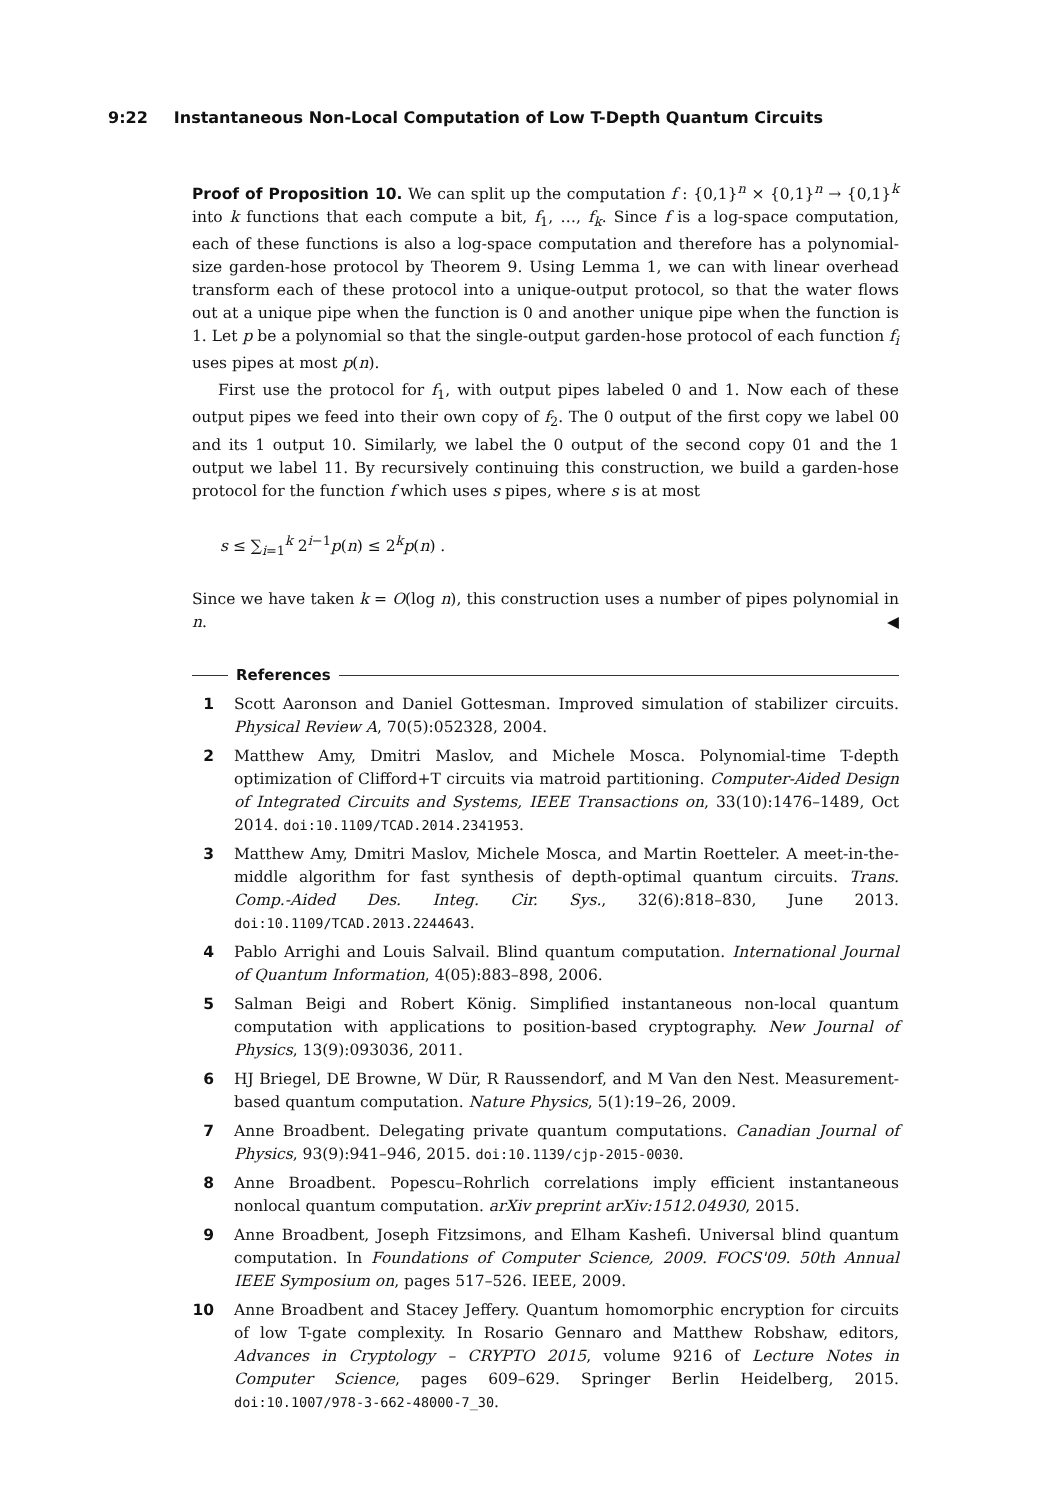9:22 Instantaneous Non-Local Computation of Low T-Depth Quantum Circuits
Proof of Proposition 10. We can split up the computation f : {0,1}<sup>n</sup> × {0,1}<sup>n</sup> → {0,1}<sup>k</sup> into k functions that each compute a bit, f<sub>1</sub>, …, f<sub>k</sub>. Since f is a log-space computation, each of these functions is also a log-space computation and therefore has a polynomial-size garden-hose protocol by Theorem 9. Using Lemma 1, we can with linear overhead transform each of these protocol into a unique-output protocol, so that the water flows out at a unique pipe when the function is 0 and another unique pipe when the function is 1. Let p be a polynomial so that the single-output garden-hose protocol of each function f<sub>i</sub> uses pipes at most p(n).
First use the protocol for f<sub>1</sub>, with output pipes labeled 0 and 1. Now each of these output pipes we feed into their own copy of f<sub>2</sub>. The 0 output of the first copy we label 00 and its 1 output 10. Similarly, we label the 0 output of the second copy 01 and the 1 output we label 11. By recursively continuing this construction, we build a garden-hose protocol for the function f which uses s pipes, where s is at most
s ≤ ∑<sub>i=1</sub><sup>k</sup> 2<sup>i−1</sup>p(n) ≤ 2<sup>k</sup>p(n) .
Since we have taken k = O(log n), this construction uses a number of pipes polynomial in n. ◀
References
1 Scott Aaronson and Daniel Gottesman. Improved simulation of stabilizer circuits. Physical Review A, 70(5):052328, 2004.
2 Matthew Amy, Dmitri Maslov, and Michele Mosca. Polynomial-time T-depth optimization of Clifford+T circuits via matroid partitioning. Computer-Aided Design of Integrated Circuits and Systems, IEEE Transactions on, 33(10):1476–1489, Oct 2014. doi:10.1109/TCAD.2014.2341953.
3 Matthew Amy, Dmitri Maslov, Michele Mosca, and Martin Roetteler. A meet-in-the-middle algorithm for fast synthesis of depth-optimal quantum circuits. Trans. Comp.-Aided Des. Integ. Cir. Sys., 32(6):818–830, June 2013. doi:10.1109/TCAD.2013.2244643.
4 Pablo Arrighi and Louis Salvail. Blind quantum computation. International Journal of Quantum Information, 4(05):883–898, 2006.
5 Salman Beigi and Robert König. Simplified instantaneous non-local quantum computation with applications to position-based cryptography. New Journal of Physics, 13(9):093036, 2011.
6 HJ Briegel, DE Browne, W Dür, R Raussendorf, and M Van den Nest. Measurement-based quantum computation. Nature Physics, 5(1):19–26, 2009.
7 Anne Broadbent. Delegating private quantum computations. Canadian Journal of Physics, 93(9):941–946, 2015. doi:10.1139/cjp-2015-0030.
8 Anne Broadbent. Popescu–Rohrlich correlations imply efficient instantaneous nonlocal quantum computation. arXiv preprint arXiv:1512.04930, 2015.
9 Anne Broadbent, Joseph Fitzsimons, and Elham Kashefi. Universal blind quantum computation. In Foundations of Computer Science, 2009. FOCS'09. 50th Annual IEEE Symposium on, pages 517–526. IEEE, 2009.
10 Anne Broadbent and Stacey Jeffery. Quantum homomorphic encryption for circuits of low T-gate complexity. In Rosario Gennaro and Matthew Robshaw, editors, Advances in Cryptology – CRYPTO 2015, volume 9216 of Lecture Notes in Computer Science, pages 609–629. Springer Berlin Heidelberg, 2015. doi:10.1007/978-3-662-48000-7_30.